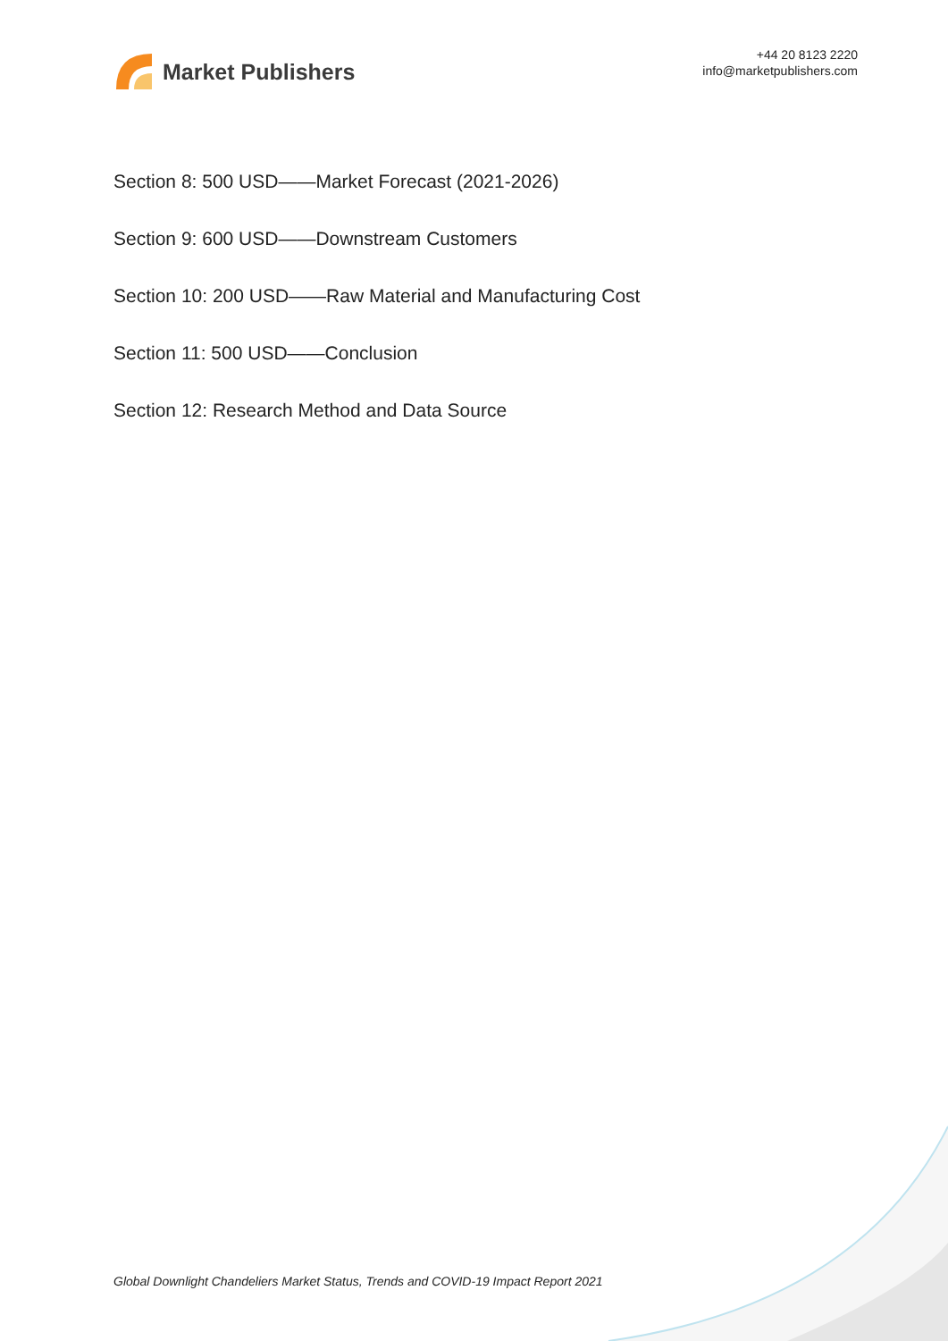Market Publishers
+44 20 8123 2220
info@marketpublishers.com
Section 8: 500 USD——Market Forecast (2021-2026)
Section 9: 600 USD——Downstream Customers
Section 10: 200 USD——Raw Material and Manufacturing Cost
Section 11: 500 USD——Conclusion
Section 12: Research Method and Data Source
Global Downlight Chandeliers Market Status, Trends and COVID-19 Impact Report 2021